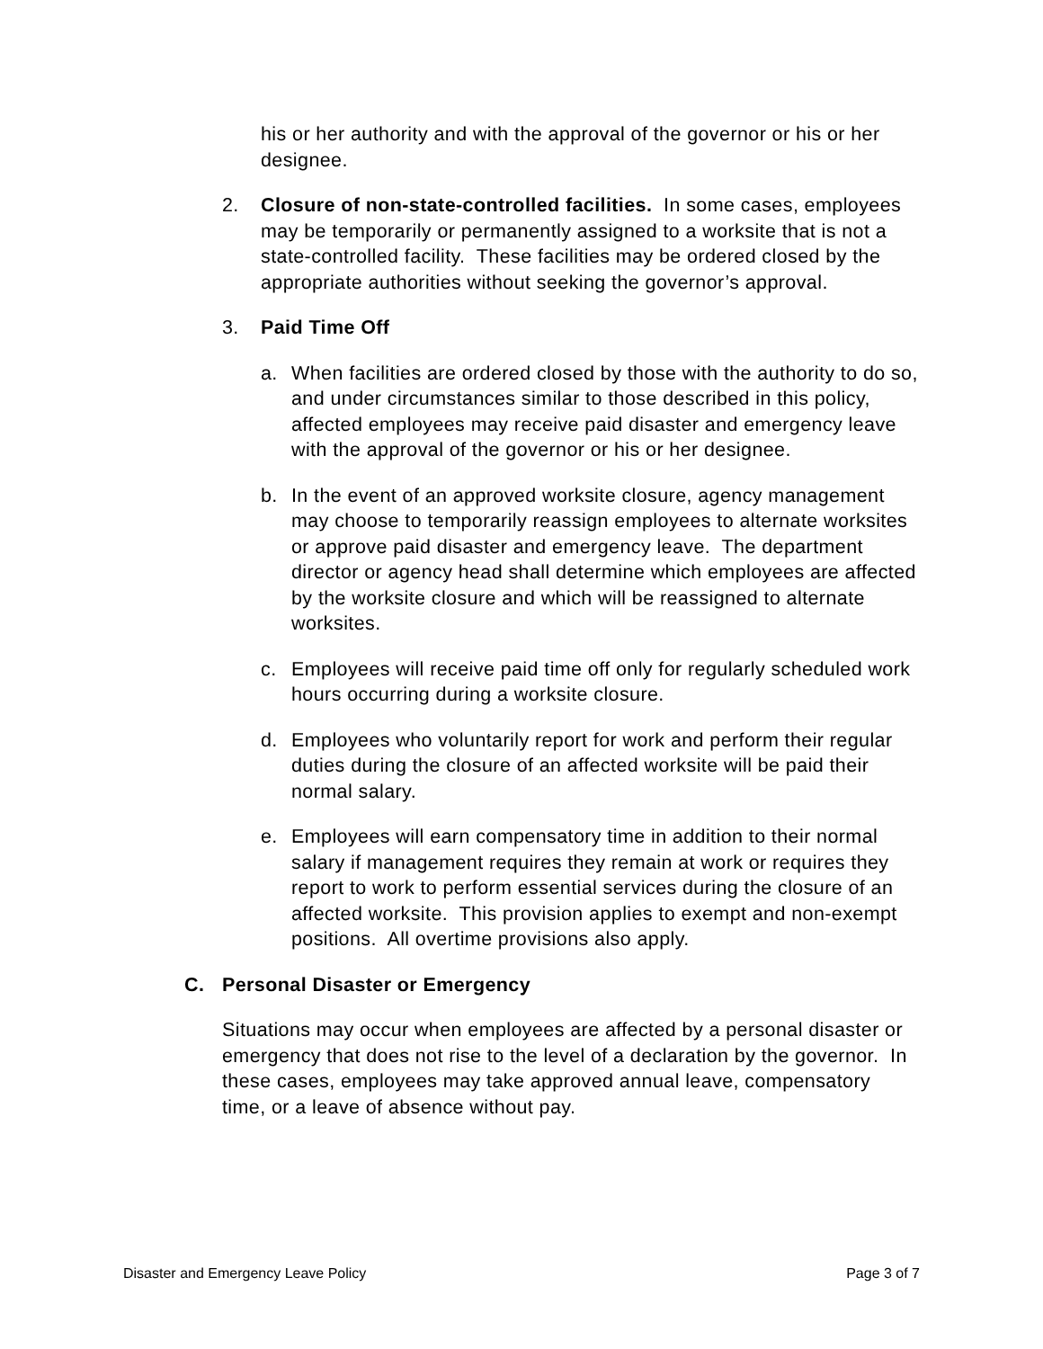his or her authority and with the approval of the governor or his or her designee.
2. Closure of non-state-controlled facilities. In some cases, employees may be temporarily or permanently assigned to a worksite that is not a state-controlled facility. These facilities may be ordered closed by the appropriate authorities without seeking the governor’s approval.
3. Paid Time Off
a. When facilities are ordered closed by those with the authority to do so, and under circumstances similar to those described in this policy, affected employees may receive paid disaster and emergency leave with the approval of the governor or his or her designee.
b. In the event of an approved worksite closure, agency management may choose to temporarily reassign employees to alternate worksites or approve paid disaster and emergency leave. The department director or agency head shall determine which employees are affected by the worksite closure and which will be reassigned to alternate worksites.
c. Employees will receive paid time off only for regularly scheduled work hours occurring during a worksite closure.
d. Employees who voluntarily report for work and perform their regular duties during the closure of an affected worksite will be paid their normal salary.
e. Employees will earn compensatory time in addition to their normal salary if management requires they remain at work or requires they report to work to perform essential services during the closure of an affected worksite. This provision applies to exempt and non-exempt positions. All overtime provisions also apply.
C. Personal Disaster or Emergency
Situations may occur when employees are affected by a personal disaster or emergency that does not rise to the level of a declaration by the governor. In these cases, employees may take approved annual leave, compensatory time, or a leave of absence without pay.
Disaster and Emergency Leave Policy Page 3 of 7